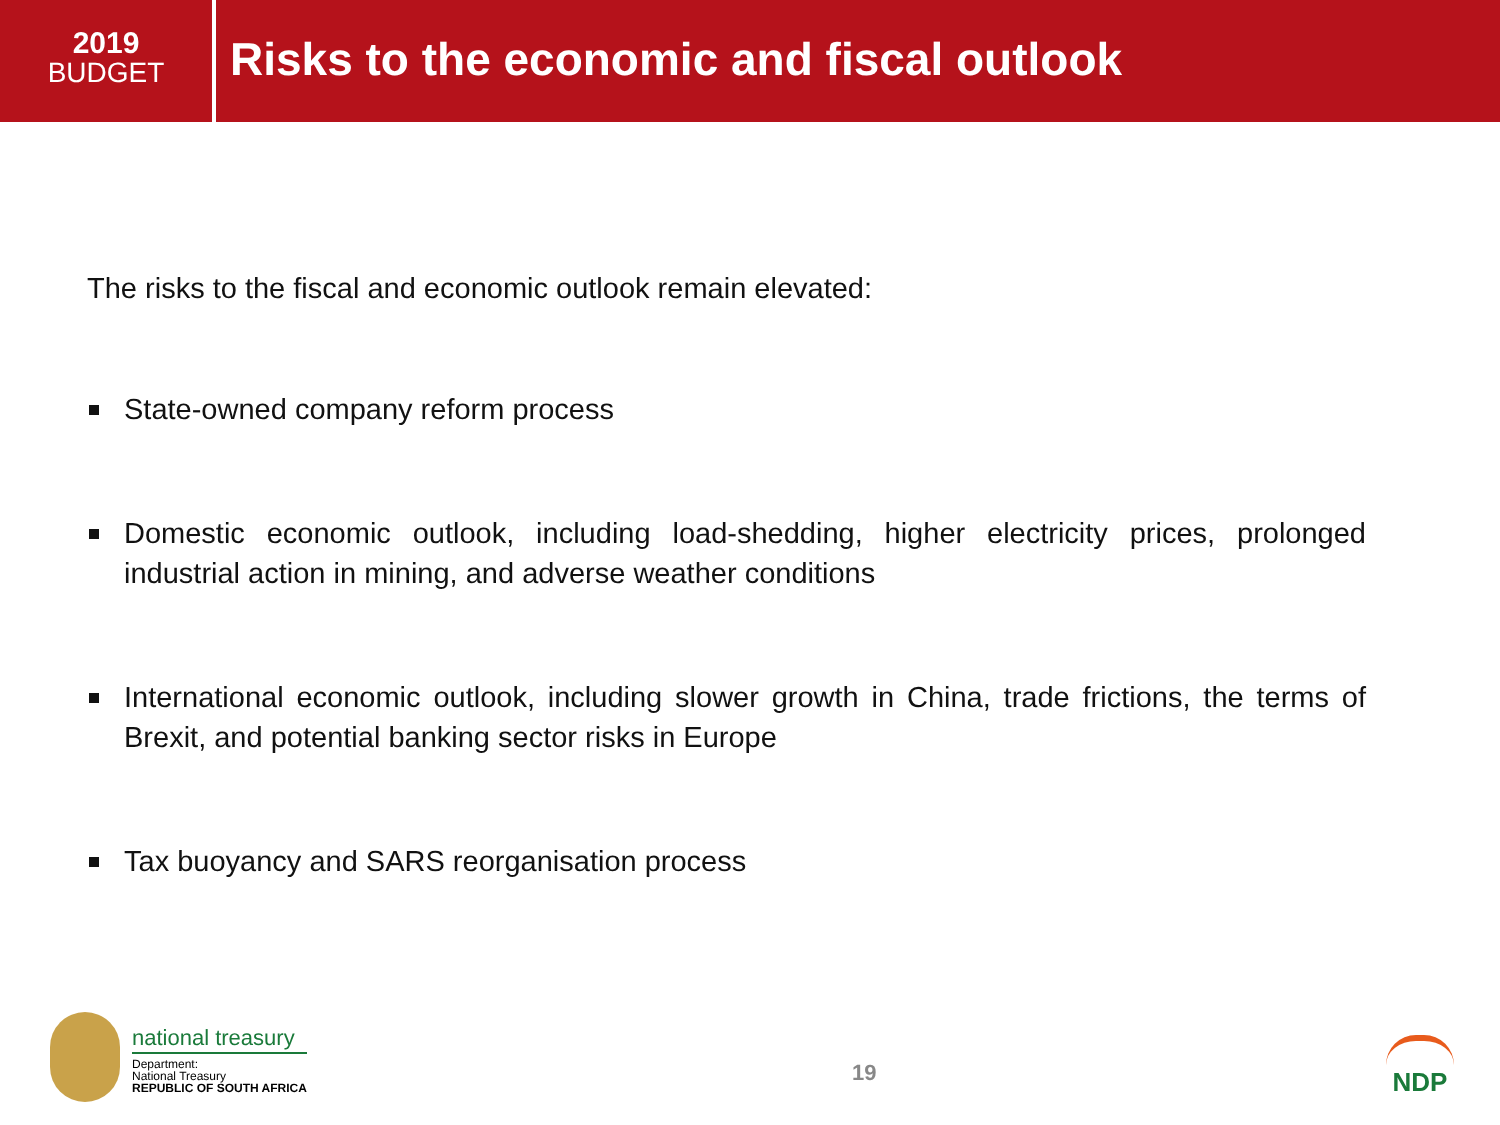2019
BUDGET
Risks to the economic and fiscal outlook
The risks to the fiscal and economic outlook remain elevated:
State-owned company reform process
Domestic economic outlook, including load-shedding, higher electricity prices, prolonged industrial action in mining, and adverse weather conditions
International economic outlook, including slower growth in China, trade frictions, the terms of Brexit, and potential banking sector risks in Europe
Tax buoyancy and SARS reorganisation process
national treasury
Department:
National Treasury
REPUBLIC OF SOUTH AFRICA
19
NDP